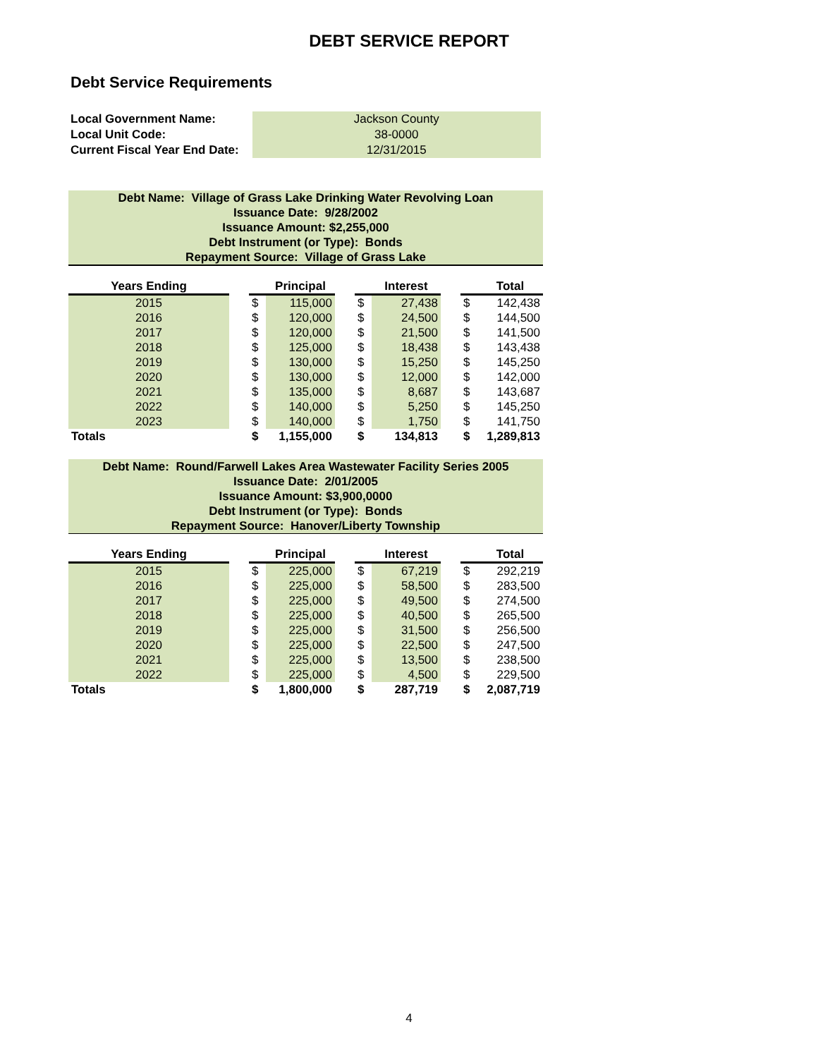DEBT SERVICE REPORT
Debt Service Requirements
| Local Government Name: | | Jackson County |
| Local Unit Code: | | 38-0000 |
| Current Fiscal Year End Date: | | 12/31/2015 |
Debt Name: Village of Grass Lake Drinking Water Revolving Loan
Issuance Date: 9/28/2002
Issuance Amount: $2,255,000
Debt Instrument (or Type): Bonds
Repayment Source: Village of Grass Lake
| Years Ending | | | Principal | | | Interest | | | Total |
| --- | --- | --- | --- | --- | --- | --- | --- | --- | --- |
| 2015 | | $ | 115,000 | | $ | 27,438 | | $ | 142,438 |
| 2016 | | $ | 120,000 | | $ | 24,500 | | $ | 144,500 |
| 2017 | | $ | 120,000 | | $ | 21,500 | | $ | 141,500 |
| 2018 | | $ | 125,000 | | $ | 18,438 | | $ | 143,438 |
| 2019 | | $ | 130,000 | | $ | 15,250 | | $ | 145,250 |
| 2020 | | $ | 130,000 | | $ | 12,000 | | $ | 142,000 |
| 2021 | | $ | 135,000 | | $ | 8,687 | | $ | 143,687 |
| 2022 | | $ | 140,000 | | $ | 5,250 | | $ | 145,250 |
| 2023 | | $ | 140,000 | | $ | 1,750 | | $ | 141,750 |
| Totals | | $ | 1,155,000 | | $ | 134,813 | | $ | 1,289,813 |
Debt Name: Round/Farwell Lakes Area Wastewater Facility Series 2005
Issuance Date: 2/01/2005
Issuance Amount: $3,900,0000
Debt Instrument (or Type): Bonds
Repayment Source: Hanover/Liberty Township
| Years Ending | | | Principal | | | Interest | | | Total |
| --- | --- | --- | --- | --- | --- | --- | --- | --- | --- |
| 2015 | | $ | 225,000 | | $ | 67,219 | | $ | 292,219 |
| 2016 | | $ | 225,000 | | $ | 58,500 | | $ | 283,500 |
| 2017 | | $ | 225,000 | | $ | 49,500 | | $ | 274,500 |
| 2018 | | $ | 225,000 | | $ | 40,500 | | $ | 265,500 |
| 2019 | | $ | 225,000 | | $ | 31,500 | | $ | 256,500 |
| 2020 | | $ | 225,000 | | $ | 22,500 | | $ | 247,500 |
| 2021 | | $ | 225,000 | | $ | 13,500 | | $ | 238,500 |
| 2022 | | $ | 225,000 | | $ | 4,500 | | $ | 229,500 |
| Totals | | $ | 1,800,000 | | $ | 287,719 | | $ | 2,087,719 |
4